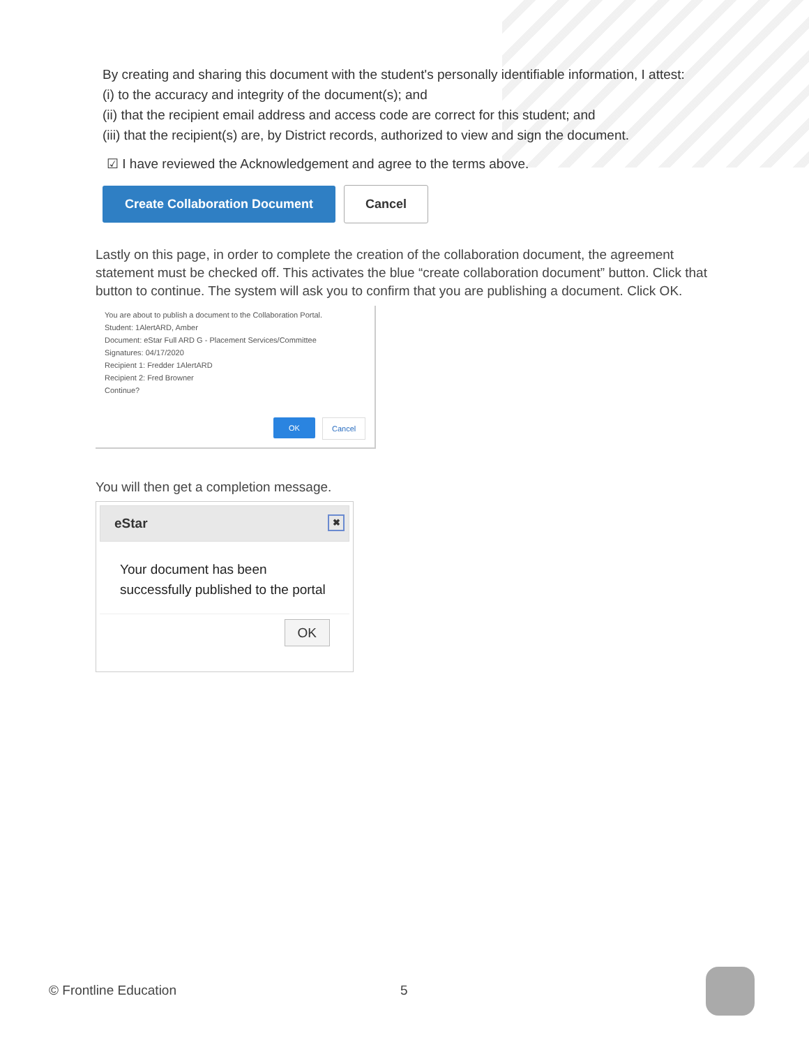By creating and sharing this document with the student's personally identifiable information, I attest:
(i) to the accuracy and integrity of the document(s); and
(ii) that the recipient email address and access code are correct for this student; and
(iii) that the recipient(s) are, by District records, authorized to view and sign the document.
☑ I have reviewed the Acknowledgement and agree to the terms above.
Create Collaboration Document Cancel
Lastly on this page, in order to complete the creation of the collaboration document, the agreement statement must be checked off. This activates the blue “create collaboration document” button. Click that button to continue. The system will ask you to confirm that you are publishing a document. Click OK.
You are about to publish a document to the Collaboration Portal.
Student: 1AlertARD, Amber
Document: eStar Full ARD G - Placement Services/Committee
Signatures: 04/17/2020
Recipient 1: Fredder 1AlertARD
Recipient 2: Fred Browner
Continue?
OK Cancel
You will then get a completion message.
eStar ✖
Your document has been successfully published to the portal
OK
© Frontline Education 5